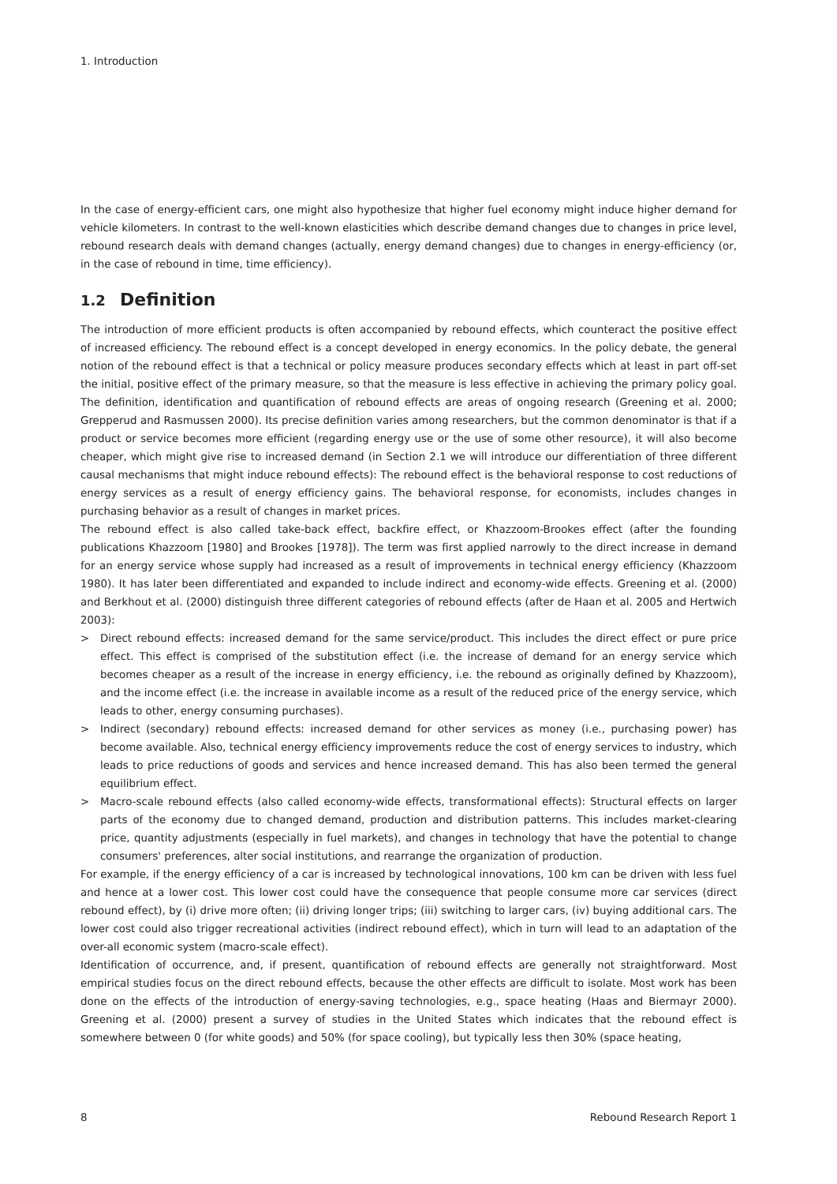1. Introduction
In the case of energy-efficient cars, one might also hypothesize that higher fuel economy might induce higher demand for vehicle kilometers. In contrast to the well-known elasticities which describe demand changes due to changes in price level, rebound research deals with demand changes (actually, energy demand changes) due to changes in energy-efficiency (or, in the case of rebound in time, time efficiency).
1.2 Definition
The introduction of more efficient products is often accompanied by rebound effects, which counteract the positive effect of increased efficiency. The rebound effect is a concept developed in energy economics. In the policy debate, the general notion of the rebound effect is that a technical or policy measure produces secondary effects which at least in part off-set the initial, positive effect of the primary measure, so that the measure is less effective in achieving the primary policy goal. The definition, identification and quantification of rebound effects are areas of ongoing research (Greening et al. 2000; Grepperud and Rasmussen 2000). Its precise definition varies among researchers, but the common denominator is that if a product or service becomes more efficient (regarding energy use or the use of some other resource), it will also become cheaper, which might give rise to increased demand (in Section 2.1 we will introduce our differentiation of three different causal mechanisms that might induce rebound effects): The rebound effect is the behavioral response to cost reductions of energy services as a result of energy efficiency gains. The behavioral response, for economists, includes changes in purchasing behavior as a result of changes in market prices.
The rebound effect is also called take-back effect, backfire effect, or Khazzoom-Brookes effect (after the founding publications Khazzoom [1980] and Brookes [1978]). The term was first applied narrowly to the direct increase in demand for an energy service whose supply had increased as a result of improvements in technical energy efficiency (Khazzoom 1980). It has later been differentiated and expanded to include indirect and economy-wide effects. Greening et al. (2000) and Berkhout et al. (2000) distinguish three different categories of rebound effects (after de Haan et al. 2005 and Hertwich 2003):
> Direct rebound effects: increased demand for the same service/product. This includes the direct effect or pure price effect. This effect is comprised of the substitution effect (i.e. the increase of demand for an energy service which becomes cheaper as a result of the increase in energy efficiency, i.e. the rebound as originally defined by Khazzoom), and the income effect (i.e. the increase in available income as a result of the reduced price of the energy service, which leads to other, energy consuming purchases).
> Indirect (secondary) rebound effects: increased demand for other services as money (i.e., purchasing power) has become available. Also, technical energy efficiency improvements reduce the cost of energy services to industry, which leads to price reductions of goods and services and hence increased demand. This has also been termed the general equilibrium effect.
> Macro-scale rebound effects (also called economy-wide effects, transformational effects): Structural effects on larger parts of the economy due to changed demand, production and distribution patterns. This includes market-clearing price, quantity adjustments (especially in fuel markets), and changes in technology that have the potential to change consumers' preferences, alter social institutions, and rearrange the organization of production.
For example, if the energy efficiency of a car is increased by technological innovations, 100 km can be driven with less fuel and hence at a lower cost. This lower cost could have the consequence that people consume more car services (direct rebound effect), by (i) drive more often; (ii) driving longer trips; (iii) switching to larger cars, (iv) buying additional cars. The lower cost could also trigger recreational activities (indirect rebound effect), which in turn will lead to an adaptation of the over-all economic system (macro-scale effect).
Identification of occurrence, and, if present, quantification of rebound effects are generally not straightforward. Most empirical studies focus on the direct rebound effects, because the other effects are difficult to isolate. Most work has been done on the effects of the introduction of energy-saving technologies, e.g., space heating (Haas and Biermayr 2000). Greening et al. (2000) present a survey of studies in the United States which indicates that the rebound effect is somewhere between 0 (for white goods) and 50% (for space cooling), but typically less then 30% (space heating,
8 Rebound Research Report 1